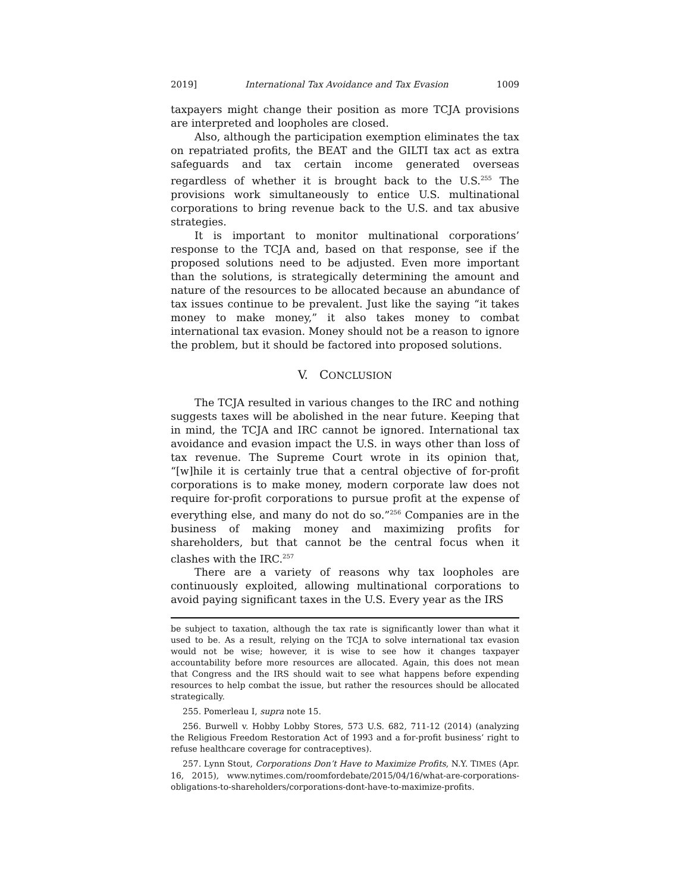2019] International Tax Avoidance and Tax Evasion 1009
taxpayers might change their position as more TCJA provisions are interpreted and loopholes are closed.
Also, although the participation exemption eliminates the tax on repatriated profits, the BEAT and the GILTI tax act as extra safeguards and tax certain income generated overseas regardless of whether it is brought back to the U.S.<sup>255</sup> The provisions work simultaneously to entice U.S. multinational corporations to bring revenue back to the U.S. and tax abusive strategies.
It is important to monitor multinational corporations’ response to the TCJA and, based on that response, see if the proposed solutions need to be adjusted. Even more important than the solutions, is strategically determining the amount and nature of the resources to be allocated because an abundance of tax issues continue to be prevalent. Just like the saying “it takes money to make money,” it also takes money to combat international tax evasion. Money should not be a reason to ignore the problem, but it should be factored into proposed solutions.
V. CONCLUSION
The TCJA resulted in various changes to the IRC and nothing suggests taxes will be abolished in the near future. Keeping that in mind, the TCJA and IRC cannot be ignored. International tax avoidance and evasion impact the U.S. in ways other than loss of tax revenue. The Supreme Court wrote in its opinion that, “[w]hile it is certainly true that a central objective of for-profit corporations is to make money, modern corporate law does not require for-profit corporations to pursue profit at the expense of everything else, and many do not do so.”<sup>256</sup> Companies are in the business of making money and maximizing profits for shareholders, but that cannot be the central focus when it clashes with the IRC.<sup>257</sup>
There are a variety of reasons why tax loopholes are continuously exploited, allowing multinational corporations to avoid paying significant taxes in the U.S. Every year as the IRS
be subject to taxation, although the tax rate is significantly lower than what it used to be. As a result, relying on the TCJA to solve international tax evasion would not be wise; however, it is wise to see how it changes taxpayer accountability before more resources are allocated. Again, this does not mean that Congress and the IRS should wait to see what happens before expending resources to help combat the issue, but rather the resources should be allocated strategically.
255. Pomerleau I, supra note 15.
256. Burwell v. Hobby Lobby Stores, 573 U.S. 682, 711-12 (2014) (analyzing the Religious Freedom Restoration Act of 1993 and a for-profit business’ right to refuse healthcare coverage for contraceptives).
257. Lynn Stout, Corporations Don’t Have to Maximize Profits, N.Y. TIMES (Apr. 16, 2015), www.nytimes.com/roomfordebate/2015/04/16/what-are-corporations-obligations-to-shareholders/corporations-dont-have-to-maximize-profits.